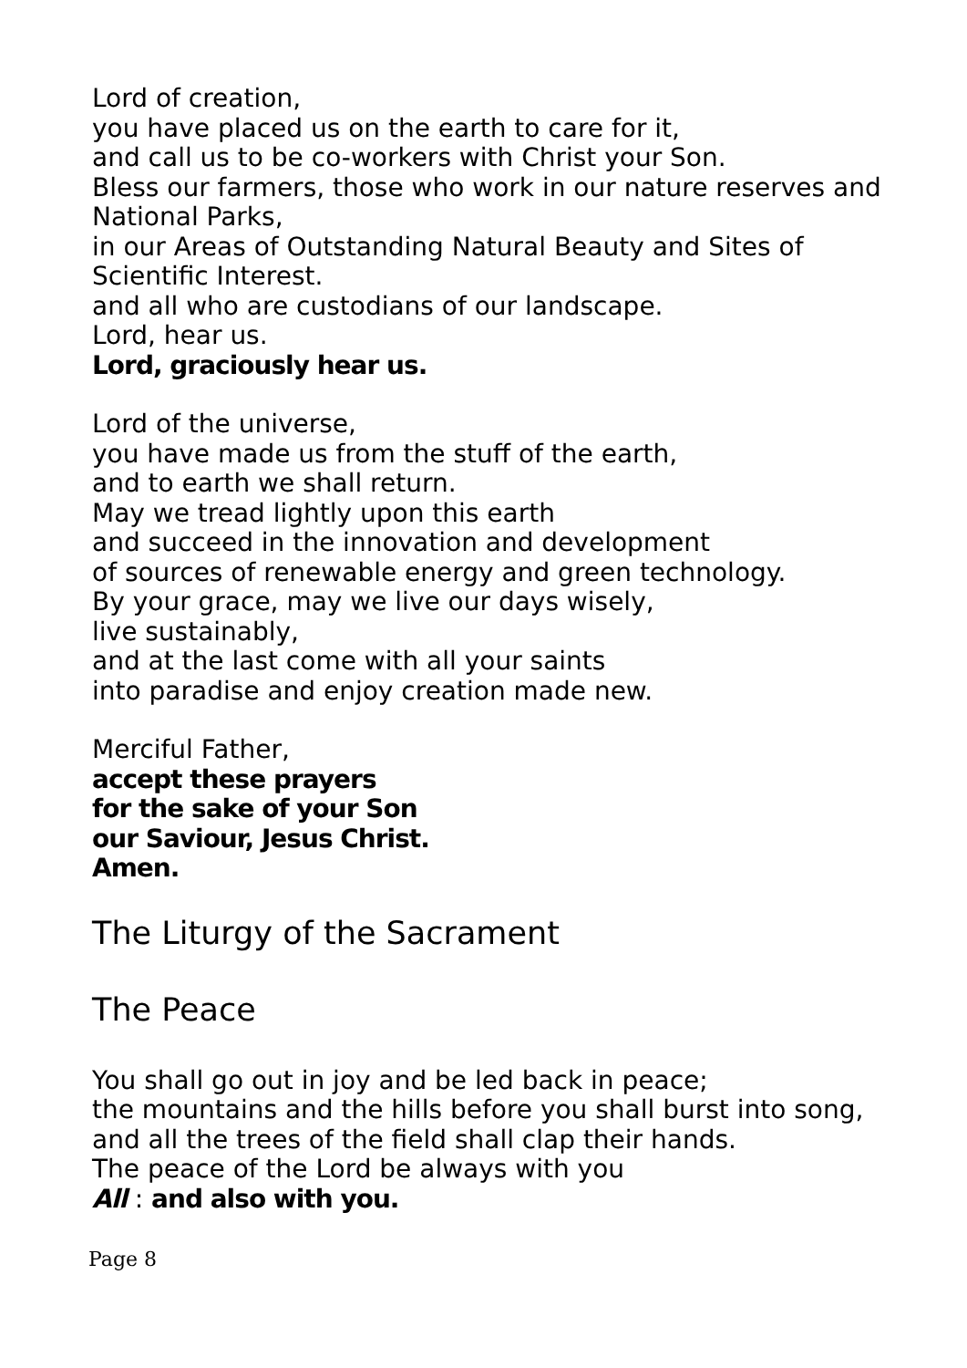Lord of creation,
you have placed us on the earth to care for it,
and call us to be co-workers with Christ your Son.
Bless our farmers, those who work in our nature reserves and National Parks,
in our Areas of Outstanding Natural Beauty and Sites of Scientific Interest.
and all who are custodians of our landscape.
Lord, hear us.
Lord, graciously hear us.
Lord of the universe,
you have made us from the stuff of the earth,
and to earth we shall return.
May we tread lightly upon this earth
and succeed in the innovation and development
of sources of renewable energy and green technology.
By your grace, may we live our days wisely,
live sustainably,
and at the last come with all your saints
into paradise and enjoy creation made new.
Merciful Father,
accept these prayers
for the sake of your Son
our Saviour, Jesus Christ.
Amen.
The Liturgy of the Sacrament
The Peace
You shall go out in joy and be led back in peace;
the mountains and the hills before you shall burst into song,
and all the trees of the field shall clap their hands.
The peace of the Lord be always with you
All : and also with you.
Page 8